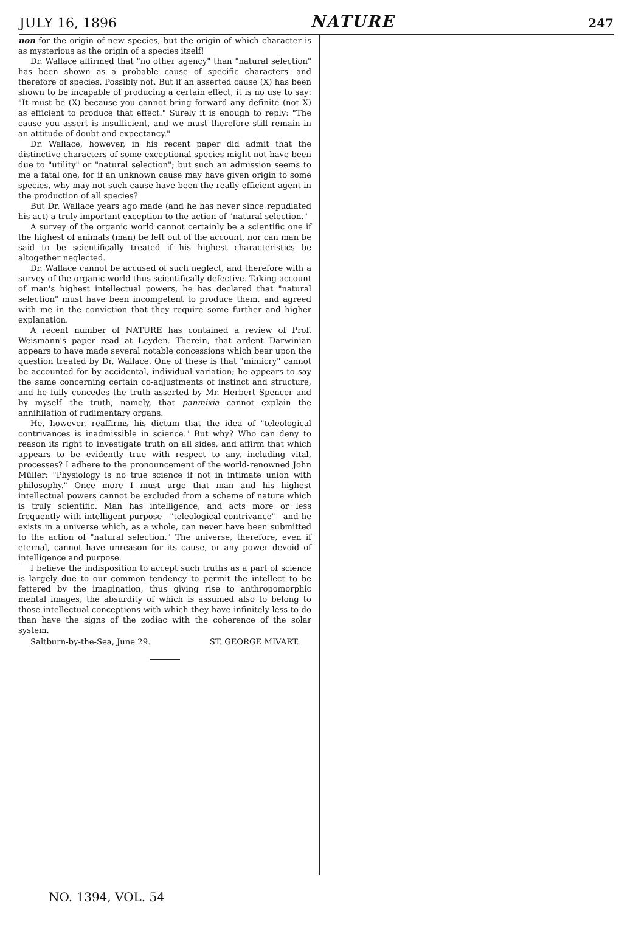JULY 16, 1896 NATURE 247
non for the origin of new species, but the origin of which character is as mysterious as the origin of a species itself!
Dr. Wallace affirmed that "no other agency" than "natural selection" has been shown as a probable cause of specific characters—and therefore of species. Possibly not. But if an asserted cause (X) has been shown to be incapable of producing a certain effect, it is no use to say: "It must be (X) because you cannot bring forward any definite (not X) as efficient to produce that effect." Surely it is enough to reply: "The cause you assert is insufficient, and we must therefore still remain in an attitude of doubt and expectancy."
Dr. Wallace, however, in his recent paper did admit that the distinctive characters of some exceptional species might not have been due to "utility" or "natural selection"; but such an admission seems to me a fatal one, for if an unknown cause may have given origin to some species, why may not such cause have been the really efficient agent in the production of all species?
But Dr. Wallace years ago made (and he has never since repudiated his act) a truly important exception to the action of "natural selection."
A survey of the organic world cannot certainly be a scientific one if the highest of animals (man) be left out of the account, nor can man be said to be scientifically treated if his highest characteristics be altogether neglected.
Dr. Wallace cannot be accused of such neglect, and therefore with a survey of the organic world thus scientifically defective. Taking account of man's highest intellectual powers, he has declared that "natural selection" must have been incompetent to produce them, and agreed with me in the conviction that they require some further and higher explanation.
A recent number of NATURE has contained a review of Prof. Weismann's paper read at Leyden. Therein, that ardent Darwinian appears to have made several notable concessions which bear upon the question treated by Dr. Wallace. One of these is that "mimicry" cannot be accounted for by accidental, individual variation; he appears to say the same concerning certain co-adjustments of instinct and structure, and he fully concedes the truth asserted by Mr. Herbert Spencer and by myself—the truth, namely, that panmixia cannot explain the annihilation of rudimentary organs.
He, however, reaffirms his dictum that the idea of "teleological contrivances is inadmissible in science." But why? Who can deny to reason its right to investigate truth on all sides, and affirm that which appears to be evidently true with respect to any, including vital, processes? I adhere to the pronouncement of the world-renowned John Müller: "Physiology is no true science if not in intimate union with philosophy." Once more I must urge that man and his highest intellectual powers cannot be excluded from a scheme of nature which is truly scientific. Man has intelligence, and acts more or less frequently with intelligent purpose—"teleological contrivance"—and he exists in a universe which, as a whole, can never have been submitted to the action of "natural selection." The universe, therefore, even if eternal, cannot have unreason for its cause, or any power devoid of intelligence and purpose.
I believe the indisposition to accept such truths as a part of science is largely due to our common tendency to permit the intellect to be fettered by the imagination, thus giving rise to anthropomorphic mental images, the absurdity of which is assumed also to belong to those intellectual conceptions with which they have infinitely less to do than have the signs of the zodiac with the coherence of the solar system.
Saltburn-by-the-Sea, June 29. ST. GEORGE MIVART.
NO. 1394, VOL. 54